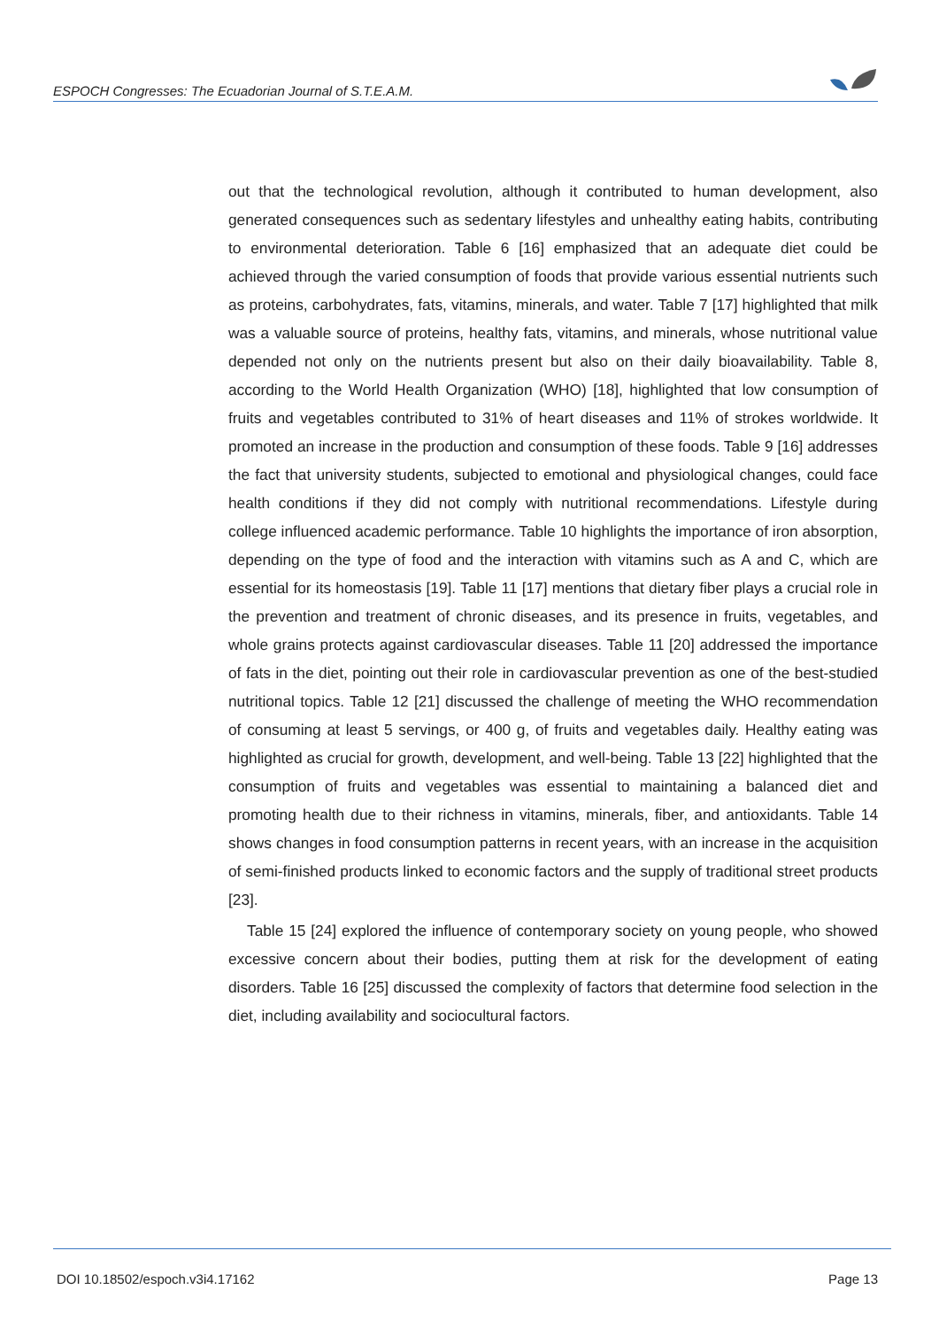ESPOCH Congresses: The Ecuadorian Journal of S.T.E.A.M.
out that the technological revolution, although it contributed to human development, also generated consequences such as sedentary lifestyles and unhealthy eating habits, contributing to environmental deterioration. Table 6 [16] emphasized that an adequate diet could be achieved through the varied consumption of foods that provide various essential nutrients such as proteins, carbohydrates, fats, vitamins, minerals, and water. Table 7 [17] highlighted that milk was a valuable source of proteins, healthy fats, vitamins, and minerals, whose nutritional value depended not only on the nutrients present but also on their daily bioavailability. Table 8, according to the World Health Organization (WHO) [18], highlighted that low consumption of fruits and vegetables contributed to 31% of heart diseases and 11% of strokes worldwide. It promoted an increase in the production and consumption of these foods. Table 9 [16] addresses the fact that university students, subjected to emotional and physiological changes, could face health conditions if they did not comply with nutritional recommendations. Lifestyle during college influenced academic performance. Table 10 highlights the importance of iron absorption, depending on the type of food and the interaction with vitamins such as A and C, which are essential for its homeostasis [19]. Table 11 [17] mentions that dietary fiber plays a crucial role in the prevention and treatment of chronic diseases, and its presence in fruits, vegetables, and whole grains protects against cardiovascular diseases. Table 11 [20] addressed the importance of fats in the diet, pointing out their role in cardiovascular prevention as one of the best-studied nutritional topics. Table 12 [21] discussed the challenge of meeting the WHO recommendation of consuming at least 5 servings, or 400 g, of fruits and vegetables daily. Healthy eating was highlighted as crucial for growth, development, and well-being. Table 13 [22] highlighted that the consumption of fruits and vegetables was essential to maintaining a balanced diet and promoting health due to their richness in vitamins, minerals, fiber, and antioxidants. Table 14 shows changes in food consumption patterns in recent years, with an increase in the acquisition of semi-finished products linked to economic factors and the supply of traditional street products [23].
Table 15 [24] explored the influence of contemporary society on young people, who showed excessive concern about their bodies, putting them at risk for the development of eating disorders. Table 16 [25] discussed the complexity of factors that determine food selection in the diet, including availability and sociocultural factors.
DOI 10.18502/espoch.v3i4.17162 Page 13